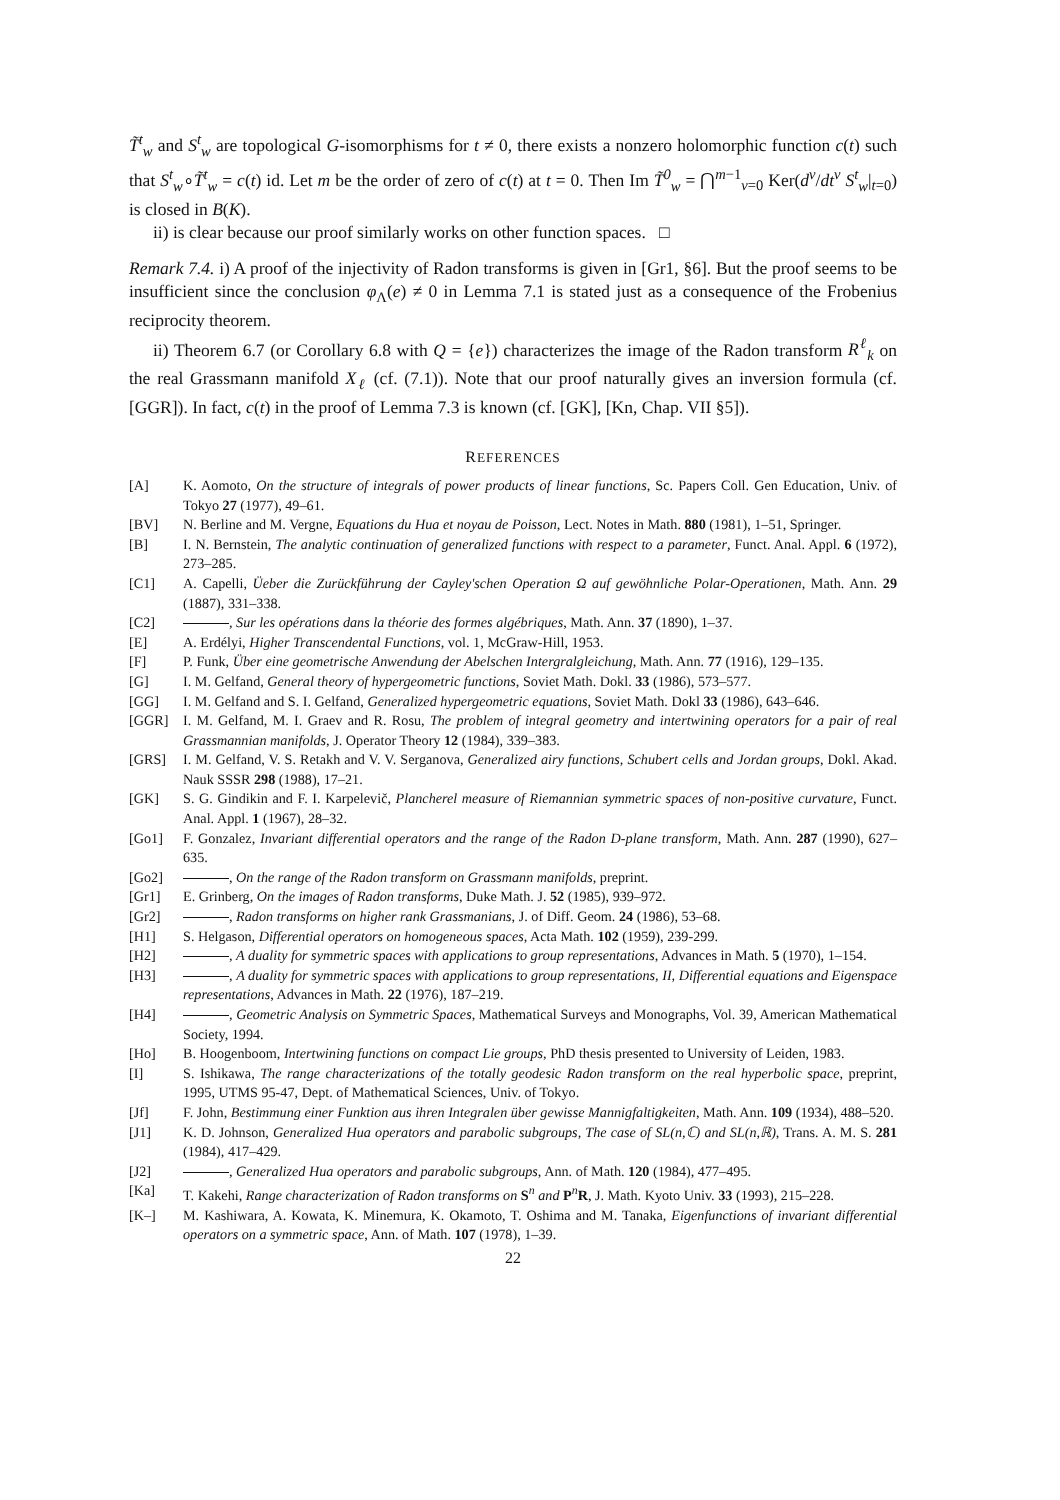T̃<sup>t</sup><sub>w</sub> and S<sup>t</sup><sub>w</sub> are topological G-isomorphisms for t ≠ 0, there exists a nonzero holomorphic function c(t) such that S<sup>t</sup><sub>w</sub>∘T̃<sup>t</sup><sub>w</sub> = c(t) id. Let m be the order of zero of c(t) at t = 0. Then Im T̃<sup>0</sup><sub>w</sub> = ⋂<sup>m−1</sup><sub>ν=0</sub> Ker(d<sup>ν</sup>/dt<sup>ν</sup> S<sup>t</sup><sub>w</sub>|<sub>t=0</sub>) is closed in B(K).
ii) is clear because our proof similarly works on other function spaces. □
Remark 7.4. i) A proof of the injectivity of Radon transforms is given in [Gr1, §6]. But the proof seems to be insufficient since the conclusion φ<sub>Λ</sub>(e) ≠ 0 in Lemma 7.1 is stated just as a consequence of the Frobenius reciprocity theorem.
ii) Theorem 6.7 (or Corollary 6.8 with Q = {e}) characterizes the image of the Radon transform R<sup>ℓ</sup><sub>k</sub> on the real Grassmann manifold X<sub>ℓ</sub> (cf. (7.1)). Note that our proof naturally gives an inversion formula (cf. [GGR]). In fact, c(t) in the proof of Lemma 7.3 is known (cf. [GK], [Kn, Chap. VII §5]).
REFERENCES
[A] K. Aomoto, On the structure of integrals of power products of linear functions, Sc. Papers Coll. Gen Education, Univ. of Tokyo 27 (1977), 49–61.
[BV] N. Berline and M. Vergne, Equations du Hua et noyau de Poisson, Lect. Notes in Math. 880 (1981), 1–51, Springer.
[B] I. N. Bernstein, The analytic continuation of generalized functions with respect to a parameter, Funct. Anal. Appl. 6 (1972), 273–285.
[C1] A. Capelli, Üeber die Zurückführung der Cayley'schen Operation Ω auf gewöhnliche Polar-Operationen, Math. Ann. 29 (1887), 331–338.
[C2] , Sur les opérations dans la théorie des formes algébriques, Math. Ann. 37 (1890), 1–37.
[E] A. Erdélyi, Higher Transcendental Functions, vol. 1, McGraw-Hill, 1953.
[F] P. Funk, Über eine geometrische Anwendung der Abelschen Intergralgleichung, Math. Ann. 77 (1916), 129–135.
[G] I. M. Gelfand, General theory of hypergeometric functions, Soviet Math. Dokl. 33 (1986), 573–577.
[GG] I. M. Gelfand and S. I. Gelfand, Generalized hypergeometric equations, Soviet Math. Dokl 33 (1986), 643–646.
[GGR] I. M. Gelfand, M. I. Graev and R. Rosu, The problem of integral geometry and intertwining operators for a pair of real Grassmannian manifolds, J. Operator Theory 12 (1984), 339–383.
[GRS] I. M. Gelfand, V. S. Retakh and V. V. Serganova, Generalized airy functions, Schubert cells and Jordan groups, Dokl. Akad. Nauk SSSR 298 (1988), 17–21.
[GK] S. G. Gindikin and F. I. Karpelevič, Plancherel measure of Riemannian symmetric spaces of non-positive curvature, Funct. Anal. Appl. 1 (1967), 28–32.
[Go1] F. Gonzalez, Invariant differential operators and the range of the Radon D-plane transform, Math. Ann. 287 (1990), 627–635.
[Go2] , On the range of the Radon transform on Grassmann manifolds, preprint.
[Gr1] E. Grinberg, On the images of Radon transforms, Duke Math. J. 52 (1985), 939–972.
[Gr2] , Radon transforms on higher rank Grassmanians, J. of Diff. Geom. 24 (1986), 53–68.
[H1] S. Helgason, Differential operators on homogeneous spaces, Acta Math. 102 (1959), 239-299.
[H2] , A duality for symmetric spaces with applications to group representations, Advances in Math. 5 (1970), 1–154.
[H3] , A duality for symmetric spaces with applications to group representations, II, Differential equations and Eigenspace representations, Advances in Math. 22 (1976), 187–219.
[H4] , Geometric Analysis on Symmetric Spaces, Mathematical Surveys and Monographs, Vol. 39, American Mathematical Society, 1994.
[Ho] B. Hoogenboom, Intertwining functions on compact Lie groups, PhD thesis presented to University of Leiden, 1983.
[I] S. Ishikawa, The range characterizations of the totally geodesic Radon transform on the real hyperbolic space, preprint, 1995, UTMS 95-47, Dept. of Mathematical Sciences, Univ. of Tokyo.
[Jf] F. John, Bestimmung einer Funktion aus ihren Integralen über gewisse Mannigfaltigkeiten, Math. Ann. 109 (1934), 488–520.
[J1] K. D. Johnson, Generalized Hua operators and parabolic subgroups, The case of SL(n,ℂ) and SL(n,ℝ), Trans. A. M. S. 281 (1984), 417–429.
[J2] , Generalized Hua operators and parabolic subgroups, Ann. of Math. 120 (1984), 477–495.
[Ka] T. Kakehi, Range characterization of Radon transforms on S<sup>n</sup> and P<sup>n</sup>R, J. Math. Kyoto Univ. 33 (1993), 215–228.
[K–] M. Kashiwara, A. Kowata, K. Minemura, K. Okamoto, T. Oshima and M. Tanaka, Eigenfunctions of invariant differential operators on a symmetric space, Ann. of Math. 107 (1978), 1–39.
22